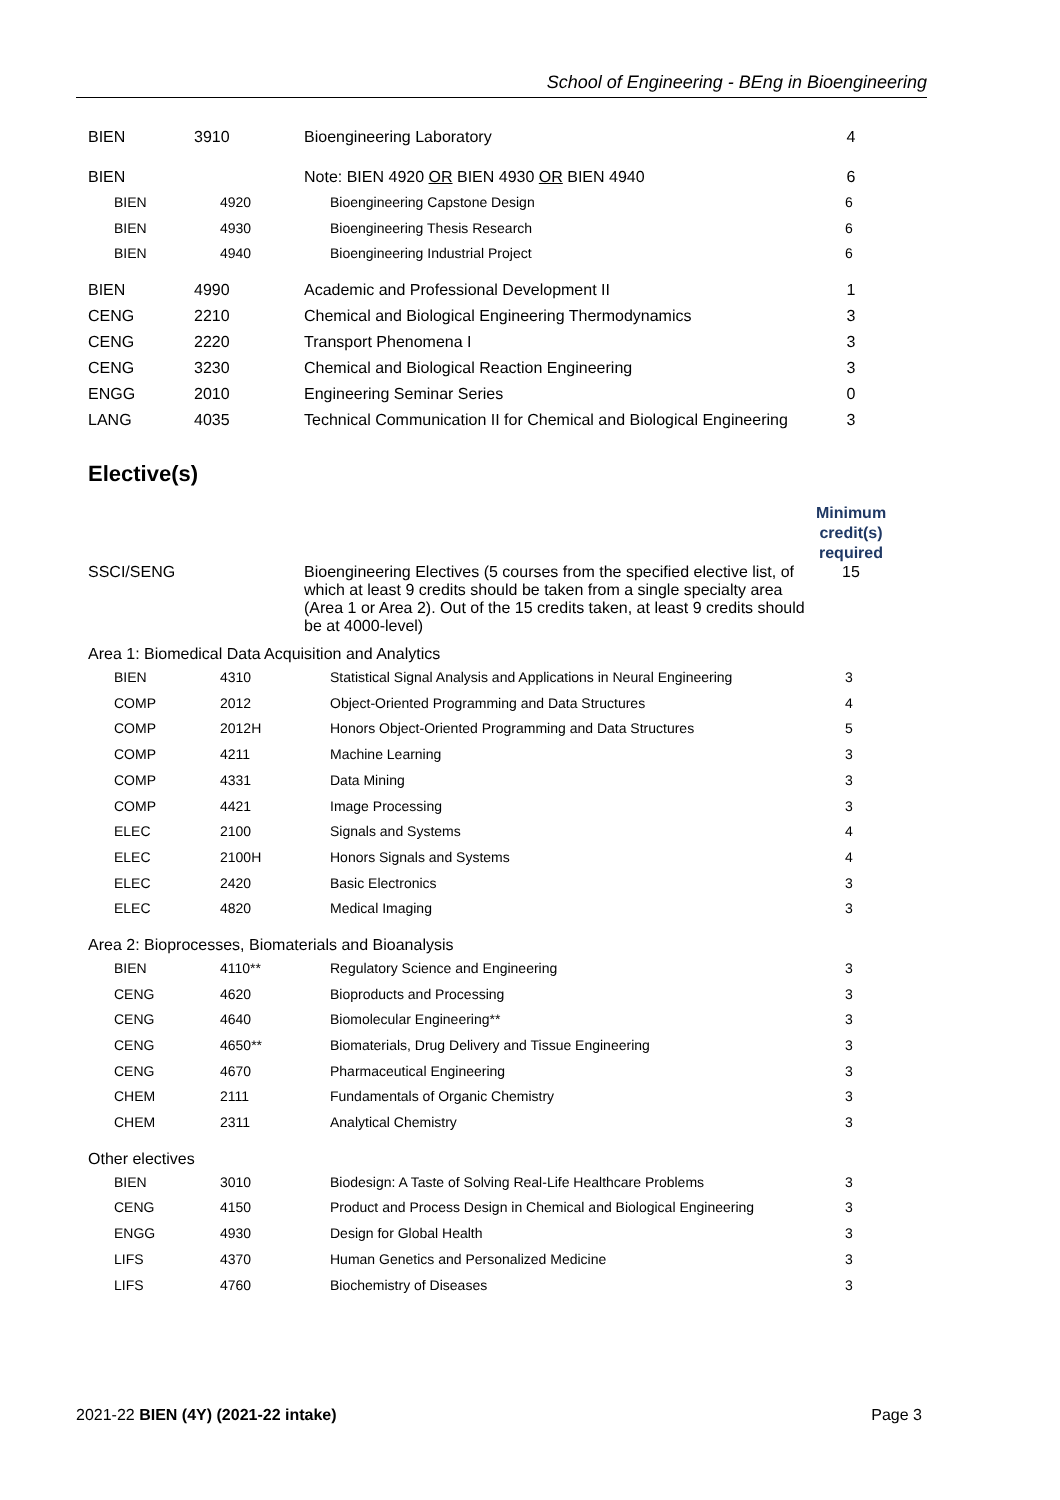School of Engineering - BEng in Bioengineering
| BIEN | 3910 | Bioengineering Laboratory | 4 |
| BIEN | | Note: BIEN 4920 OR BIEN 4930 OR BIEN 4940 | 6 |
| BIEN | 4920 | Bioengineering Capstone Design | 6 |
| BIEN | 4930 | Bioengineering Thesis Research | 6 |
| BIEN | 4940 | Bioengineering Industrial Project | 6 |
| BIEN | 4990 | Academic and Professional Development II | 1 |
| CENG | 2210 | Chemical and Biological Engineering Thermodynamics | 3 |
| CENG | 2220 | Transport Phenomena I | 3 |
| CENG | 3230 | Chemical and Biological Reaction Engineering | 3 |
| ENGG | 2010 | Engineering Seminar Series | 0 |
| LANG | 4035 | Technical Communication II for Chemical and Biological Engineering | 3 |
Elective(s)
| | | | Minimum credit(s) required |
| SSCI/SENG | | Bioengineering Electives (5 courses from the specified elective list, of which at least 9 credits should be taken from a single specialty area (Area 1 or Area 2). Out of the 15 credits taken, at least 9 credits should be at 4000-level) | 15 |
Area 1: Biomedical Data Acquisition and Analytics
| BIEN | 4310 | Statistical Signal Analysis and Applications in Neural Engineering | 3 |
| COMP | 2012 | Object-Oriented Programming and Data Structures | 4 |
| COMP | 2012H | Honors Object-Oriented Programming and Data Structures | 5 |
| COMP | 4211 | Machine Learning | 3 |
| COMP | 4331 | Data Mining | 3 |
| COMP | 4421 | Image Processing | 3 |
| ELEC | 2100 | Signals and Systems | 4 |
| ELEC | 2100H | Honors Signals and Systems | 4 |
| ELEC | 2420 | Basic Electronics | 3 |
| ELEC | 4820 | Medical Imaging | 3 |
Area 2: Bioprocesses, Biomaterials and Bioanalysis
| BIEN | 4110** | Regulatory Science and Engineering | 3 |
| CENG | 4620 | Bioproducts and Processing | 3 |
| CENG | 4640 | Biomolecular Engineering** | 3 |
| CENG | 4650** | Biomaterials, Drug Delivery and Tissue Engineering | 3 |
| CENG | 4670 | Pharmaceutical Engineering | 3 |
| CHEM | 2111 | Fundamentals of Organic Chemistry | 3 |
| CHEM | 2311 | Analytical Chemistry | 3 |
Other electives
| BIEN | 3010 | Biodesign: A Taste of Solving Real-Life Healthcare Problems | 3 |
| CENG | 4150 | Product and Process Design in Chemical and Biological Engineering | 3 |
| ENGG | 4930 | Design for Global Health | 3 |
| LIFS | 4370 | Human Genetics and Personalized Medicine | 3 |
| LIFS | 4760 | Biochemistry of Diseases | 3 |
2021-22 BIEN (4Y) (2021-22 intake) Page 3